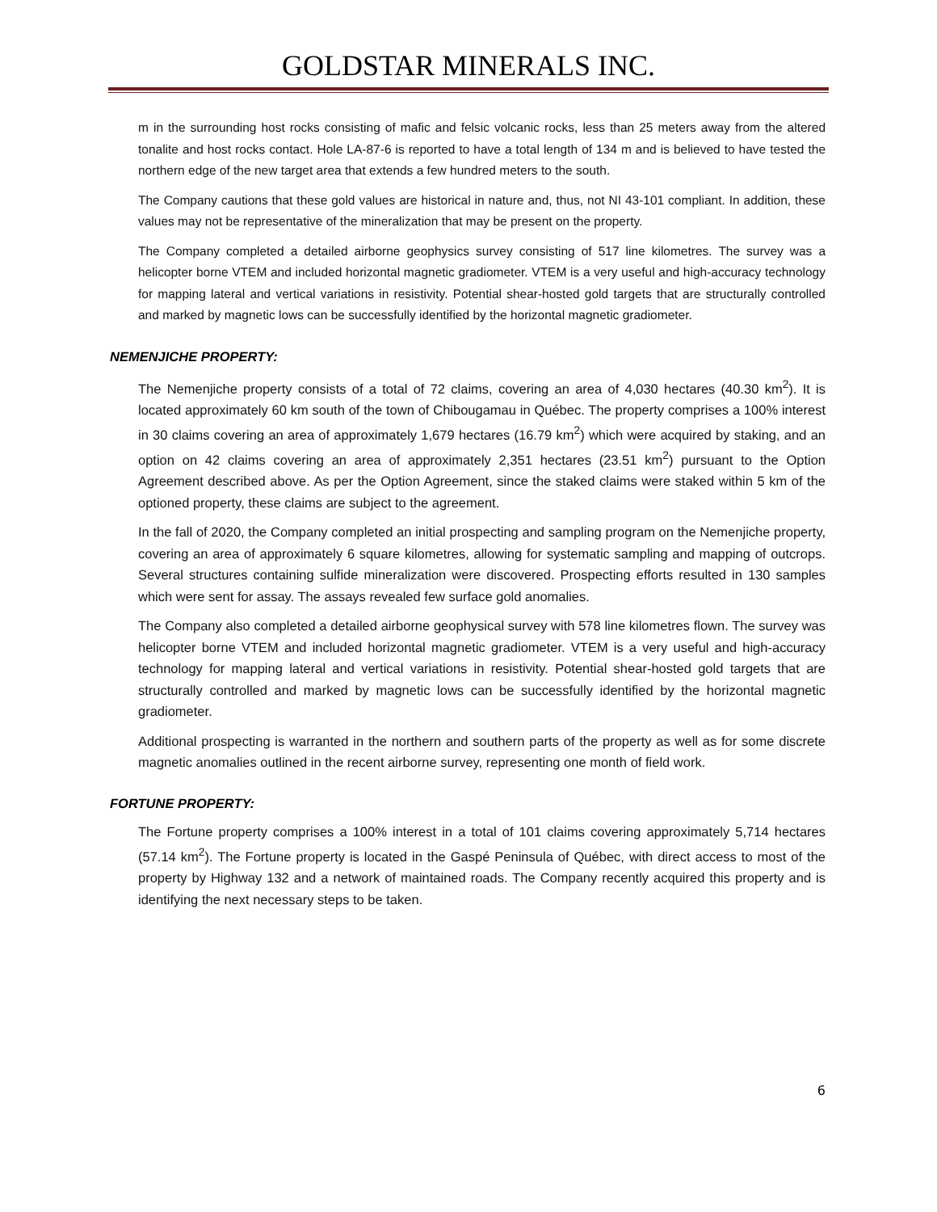GOLDSTAR MINERALS INC.
m in the surrounding host rocks consisting of mafic and felsic volcanic rocks, less than 25 meters away from the altered tonalite and host rocks contact. Hole LA-87-6 is reported to have a total length of 134 m and is believed to have tested the northern edge of the new target area that extends a few hundred meters to the south.
The Company cautions that these gold values are historical in nature and, thus, not NI 43-101 compliant. In addition, these values may not be representative of the mineralization that may be present on the property.
The Company completed a detailed airborne geophysics survey consisting of 517 line kilometres. The survey was a helicopter borne VTEM and included horizontal magnetic gradiometer. VTEM is a very useful and high-accuracy technology for mapping lateral and vertical variations in resistivity. Potential shear-hosted gold targets that are structurally controlled and marked by magnetic lows can be successfully identified by the horizontal magnetic gradiometer.
NEMENJICHE PROPERTY:
The Nemenjiche property consists of a total of 72 claims, covering an area of 4,030 hectares (40.30 km<sup>2</sup>). It is located approximately 60 km south of the town of Chibougamau in Québec. The property comprises a 100% interest in 30 claims covering an area of approximately 1,679 hectares (16.79 km<sup>2</sup>) which were acquired by staking, and an option on 42 claims covering an area of approximately 2,351 hectares (23.51 km<sup>2</sup>) pursuant to the Option Agreement described above. As per the Option Agreement, since the staked claims were staked within 5 km of the optioned property, these claims are subject to the agreement.
In the fall of 2020, the Company completed an initial prospecting and sampling program on the Nemenjiche property, covering an area of approximately 6 square kilometres, allowing for systematic sampling and mapping of outcrops. Several structures containing sulfide mineralization were discovered. Prospecting efforts resulted in 130 samples which were sent for assay. The assays revealed few surface gold anomalies.
The Company also completed a detailed airborne geophysical survey with 578 line kilometres flown. The survey was helicopter borne VTEM and included horizontal magnetic gradiometer. VTEM is a very useful and high-accuracy technology for mapping lateral and vertical variations in resistivity. Potential shear-hosted gold targets that are structurally controlled and marked by magnetic lows can be successfully identified by the horizontal magnetic gradiometer.
Additional prospecting is warranted in the northern and southern parts of the property as well as for some discrete magnetic anomalies outlined in the recent airborne survey, representing one month of field work.
FORTUNE PROPERTY:
The Fortune property comprises a 100% interest in a total of 101 claims covering approximately 5,714 hectares (57.14 km<sup>2</sup>). The Fortune property is located in the Gaspé Peninsula of Québec, with direct access to most of the property by Highway 132 and a network of maintained roads. The Company recently acquired this property and is identifying the next necessary steps to be taken.
6